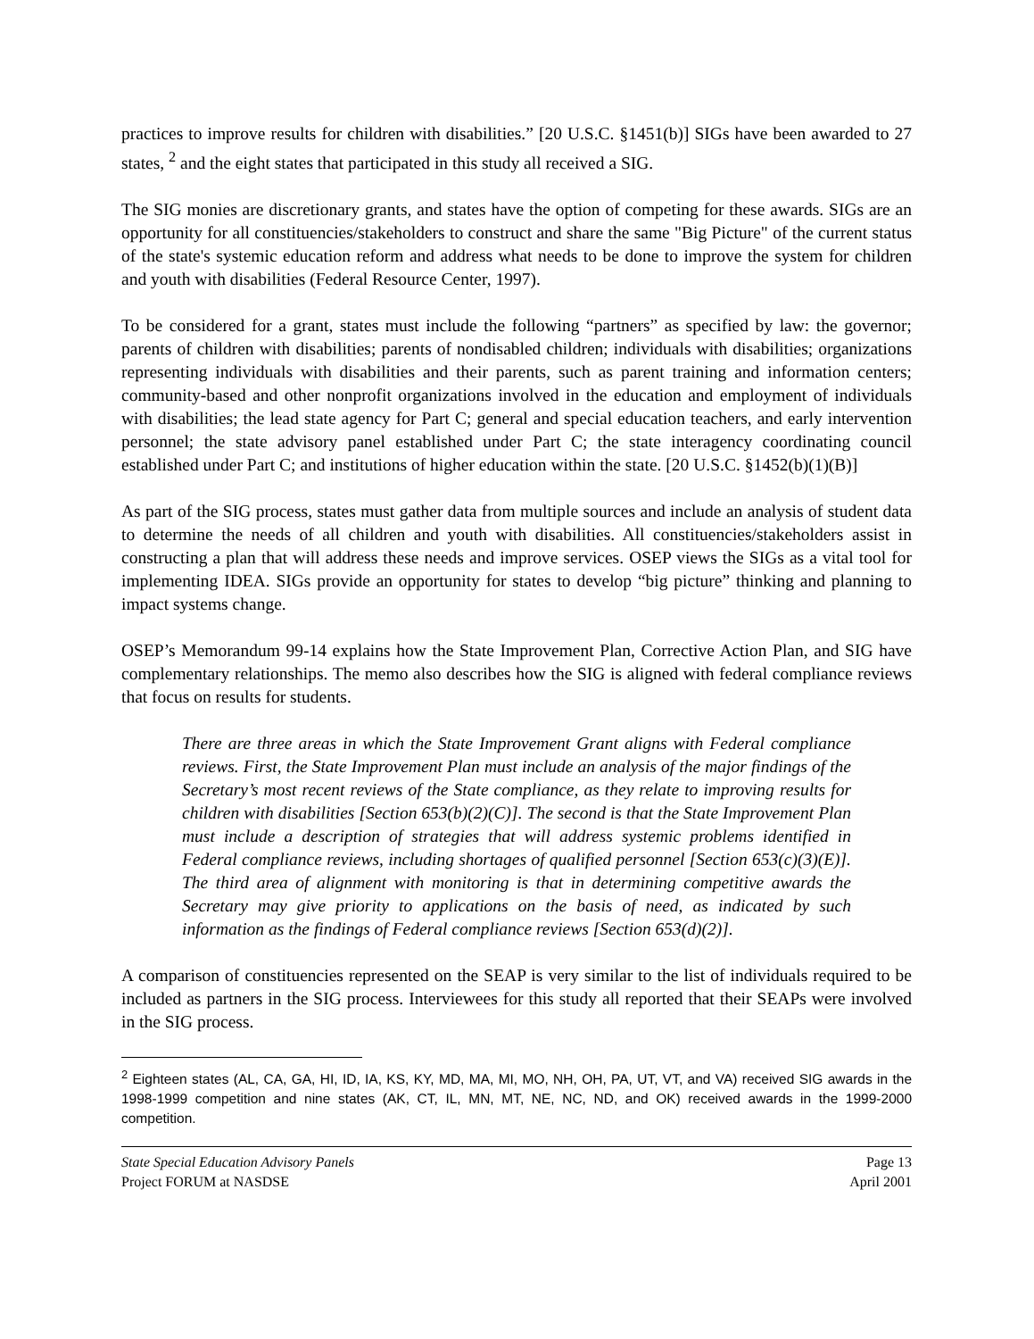practices to improve results for children with disabilities.” [20 U.S.C. §1451(b)] SIGs have been awarded to 27 states, <sup>2</sup> and the eight states that participated in this study all received a SIG.
The SIG monies are discretionary grants, and states have the option of competing for these awards. SIGs are an opportunity for all constituencies/stakeholders to construct and share the same "Big Picture" of the current status of the state's systemic education reform and address what needs to be done to improve the system for children and youth with disabilities (Federal Resource Center, 1997).
To be considered for a grant, states must include the following “partners” as specified by law: the governor; parents of children with disabilities; parents of nondisabled children; individuals with disabilities; organizations representing individuals with disabilities and their parents, such as parent training and information centers; community-based and other nonprofit organizations involved in the education and employment of individuals with disabilities; the lead state agency for Part C; general and special education teachers, and early intervention personnel; the state advisory panel established under Part C; the state interagency coordinating council established under Part C; and institutions of higher education within the state. [20 U.S.C. §1452(b)(1)(B)]
As part of the SIG process, states must gather data from multiple sources and include an analysis of student data to determine the needs of all children and youth with disabilities. All constituencies/stakeholders assist in constructing a plan that will address these needs and improve services. OSEP views the SIGs as a vital tool for implementing IDEA. SIGs provide an opportunity for states to develop “big picture” thinking and planning to impact systems change.
OSEP’s Memorandum 99-14 explains how the State Improvement Plan, Corrective Action Plan, and SIG have complementary relationships. The memo also describes how the SIG is aligned with federal compliance reviews that focus on results for students.
There are three areas in which the State Improvement Grant aligns with Federal compliance reviews. First, the State Improvement Plan must include an analysis of the major findings of the Secretary’s most recent reviews of the State compliance, as they relate to improving results for children with disabilities [Section 653(b)(2)(C)]. The second is that the State Improvement Plan must include a description of strategies that will address systemic problems identified in Federal compliance reviews, including shortages of qualified personnel [Section 653(c)(3)(E)]. The third area of alignment with monitoring is that in determining competitive awards the Secretary may give priority to applications on the basis of need, as indicated by such information as the findings of Federal compliance reviews [Section 653(d)(2)].
A comparison of constituencies represented on the SEAP is very similar to the list of individuals required to be included as partners in the SIG process. Interviewees for this study all reported that their SEAPs were involved in the SIG process.
<sup>2</sup> Eighteen states (AL, CA, GA, HI, ID, IA, KS, KY, MD, MA, MI, MO, NH, OH, PA, UT, VT, and VA) received SIG awards in the 1998-1999 competition and nine states (AK, CT, IL, MN, MT, NE, NC, ND, and OK) received awards in the 1999-2000 competition.
State Special Education Advisory Panels Page 13
Project FORUM at NASDSE April 2001